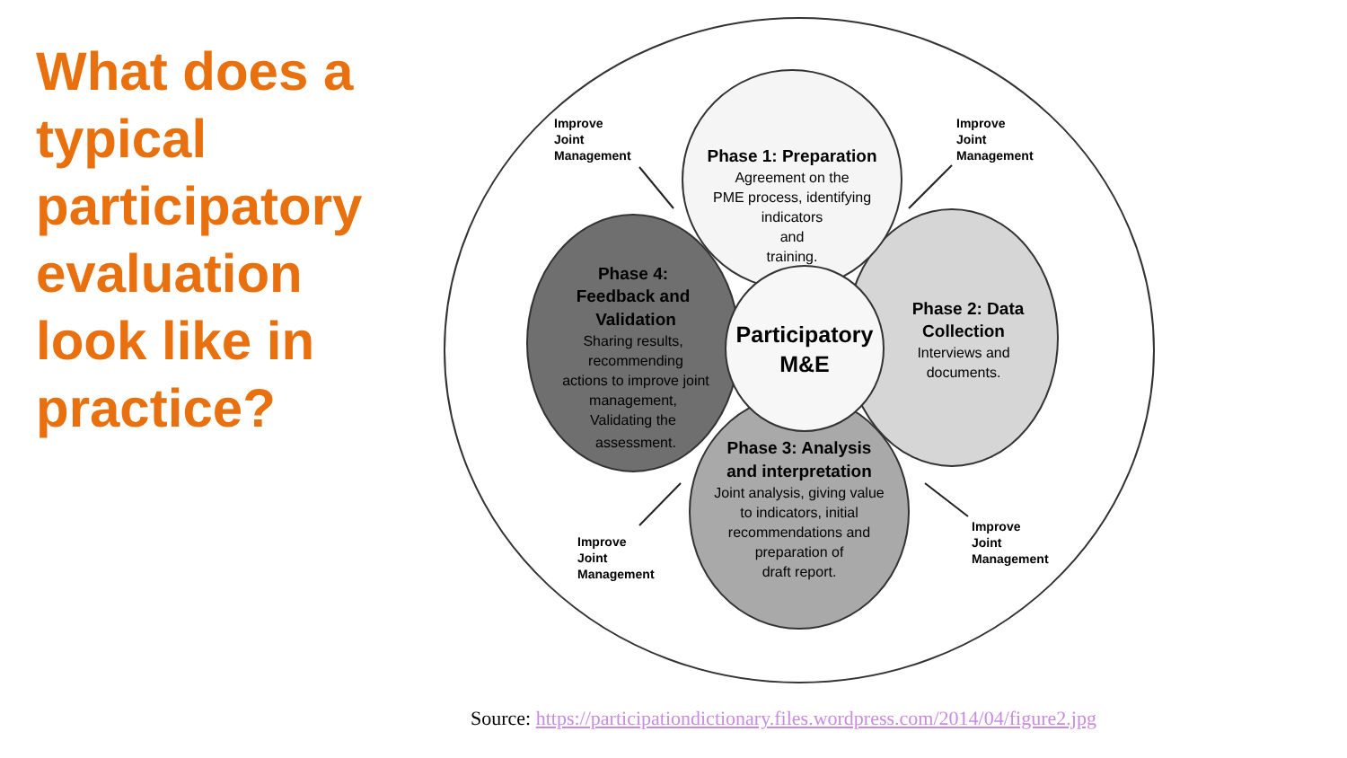What does a typical participatory evaluation look like in practice?
Phase 1: Preparation
Phase 4:
Feedback and
Validation
Phase 2: Data
Collection
Phase 3: Analysis
and interpretation
Participatory
M&E
Agreement on the
PME process, identifying
indicators
and
training.
Sharing results,
recommending
actions to improve joint
management,
Validating the
assessment.
Interviews and
documents.
Joint analysis, giving value
to indicators, initial
recommendations and
preparation of
draft report.
Improve
Joint
Management
Improve
Joint
Management
Improve
Joint
Management
Improve
Joint
Management
Source: https://participationdictionary.files.wordpress.com/2014/04/figure2.jpg